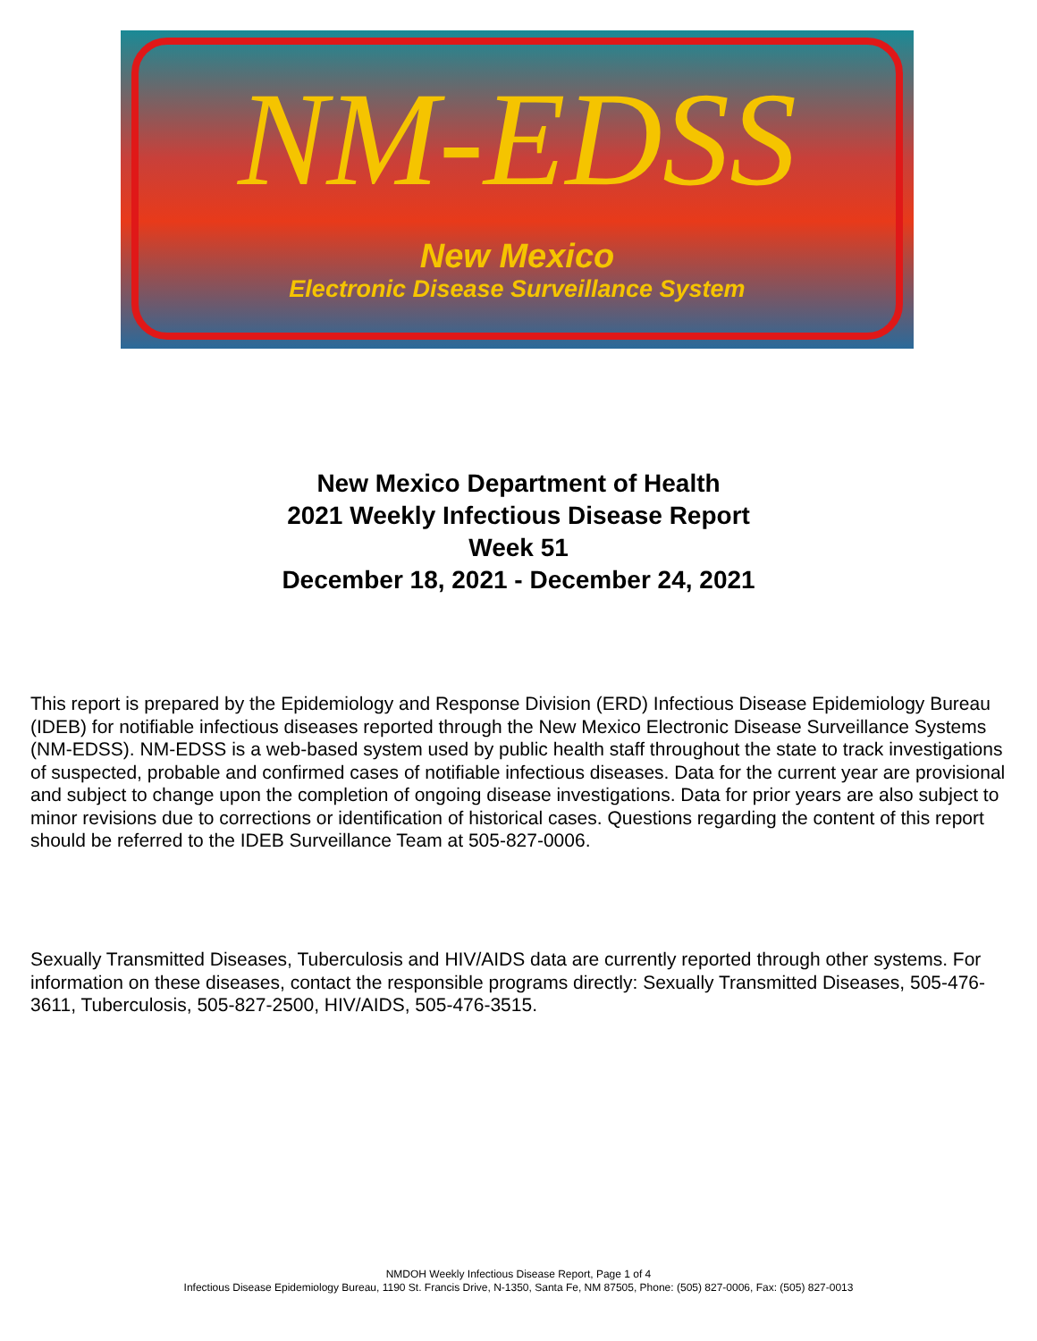NM-EDSS
New Mexico
Electronic Disease Surveillance System
New Mexico Department of Health
2021 Weekly Infectious Disease Report
Week 51
December 18, 2021 - December 24, 2021
This report is prepared by the Epidemiology and Response Division (ERD) Infectious Disease Epidemiology Bureau (IDEB) for notifiable infectious diseases reported through the New Mexico Electronic Disease Surveillance Systems (NM-EDSS). NM-EDSS is a web-based system used by public health staff throughout the state to track investigations of suspected, probable and confirmed cases of notifiable infectious diseases. Data for the current year are provisional and subject to change upon the completion of ongoing disease investigations. Data for prior years are also subject to minor revisions due to corrections or identification of historical cases. Questions regarding the content of this report should be referred to the IDEB Surveillance Team at 505-827-0006.
Sexually Transmitted Diseases, Tuberculosis and HIV/AIDS data are currently reported through other systems. For information on these diseases, contact the responsible programs directly: Sexually Transmitted Diseases, 505-476-3611, Tuberculosis, 505-827-2500, HIV/AIDS, 505-476-3515.
NMDOH Weekly Infectious Disease Report, Page 1 of 4
Infectious Disease Epidemiology Bureau, 1190 St. Francis Drive, N-1350, Santa Fe, NM 87505, Phone: (505) 827-0006, Fax: (505) 827-0013